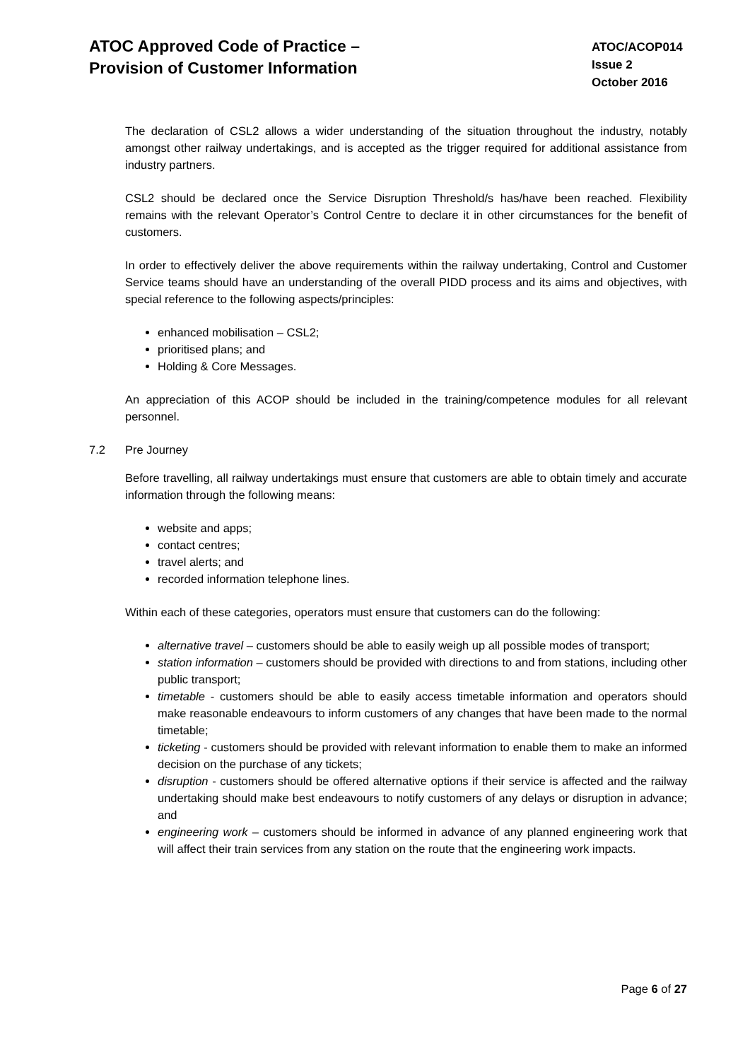ATOC Approved Code of Practice –
Provision of Customer Information
ATOC/ACOP014
Issue 2
October 2016
The declaration of CSL2 allows a wider understanding of the situation throughout the industry, notably amongst other railway undertakings, and is accepted as the trigger required for additional assistance from industry partners.
CSL2 should be declared once the Service Disruption Threshold/s has/have been reached. Flexibility remains with the relevant Operator’s Control Centre to declare it in other circumstances for the benefit of customers.
In order to effectively deliver the above requirements within the railway undertaking, Control and Customer Service teams should have an understanding of the overall PIDD process and its aims and objectives, with special reference to the following aspects/principles:
enhanced mobilisation – CSL2;
prioritised plans; and
Holding & Core Messages.
An appreciation of this ACOP should be included in the training/competence modules for all relevant personnel.
7.2 Pre Journey
Before travelling, all railway undertakings must ensure that customers are able to obtain timely and accurate information through the following means:
website and apps;
contact centres;
travel alerts; and
recorded information telephone lines.
Within each of these categories, operators must ensure that customers can do the following:
alternative travel – customers should be able to easily weigh up all possible modes of transport;
station information – customers should be provided with directions to and from stations, including other public transport;
timetable - customers should be able to easily access timetable information and operators should make reasonable endeavours to inform customers of any changes that have been made to the normal timetable;
ticketing - customers should be provided with relevant information to enable them to make an informed decision on the purchase of any tickets;
disruption - customers should be offered alternative options if their service is affected and the railway undertaking should make best endeavours to notify customers of any delays or disruption in advance; and
engineering work – customers should be informed in advance of any planned engineering work that will affect their train services from any station on the route that the engineering work impacts.
Page 6 of 27